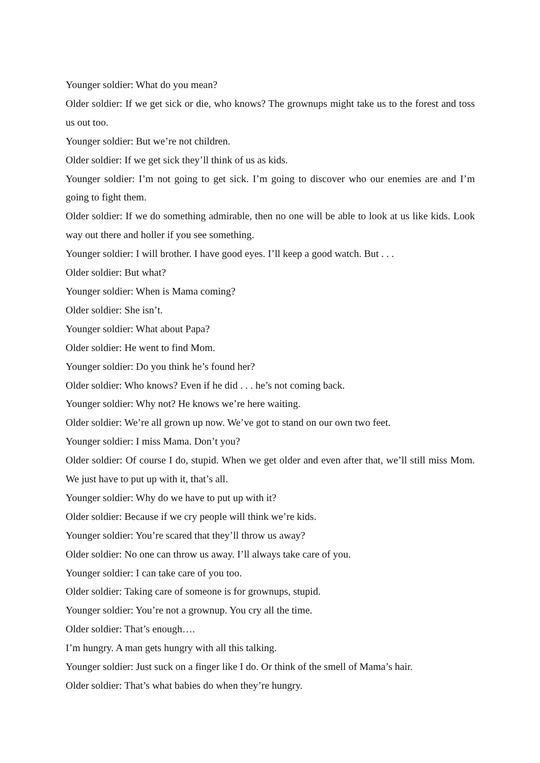Younger soldier: What do you mean?
Older soldier: If we get sick or die, who knows? The grownups might take us to the forest and toss us out too.
Younger soldier: But we’re not children.
Older soldier: If we get sick they’ll think of us as kids.
Younger soldier: I’m not going to get sick. I’m going to discover who our enemies are and I’m going to fight them.
Older soldier: If we do something admirable, then no one will be able to look at us like kids. Look way out there and holler if you see something.
Younger soldier: I will brother. I have good eyes. I’ll keep a good watch. But . . .
Older soldier: But what?
Younger soldier: When is Mama coming?
Older soldier: She isn’t.
Younger soldier: What about Papa?
Older soldier: He went to find Mom.
Younger soldier: Do you think he’s found her?
Older soldier: Who knows? Even if he did . . . he’s not coming back.
Younger soldier: Why not? He knows we’re here waiting.
Older soldier: We’re all grown up now. We’ve got to stand on our own two feet.
Younger soldier: I miss Mama. Don’t you?
Older soldier: Of course I do, stupid. When we get older and even after that, we’ll still miss Mom. We just have to put up with it, that’s all.
Younger soldier: Why do we have to put up with it?
Older soldier: Because if we cry people will think we’re kids.
Younger soldier: You’re scared that they’ll throw us away?
Older soldier: No one can throw us away. I’ll always take care of you.
Younger soldier: I can take care of you too.
Older soldier: Taking care of someone is for grownups, stupid.
Younger soldier: You’re not a grownup. You cry all the time.
Older soldier: That’s enough….
I’m hungry. A man gets hungry with all this talking.
Younger soldier: Just suck on a finger like I do. Or think of the smell of Mama’s hair.
Older soldier: That’s what babies do when they’re hungry.